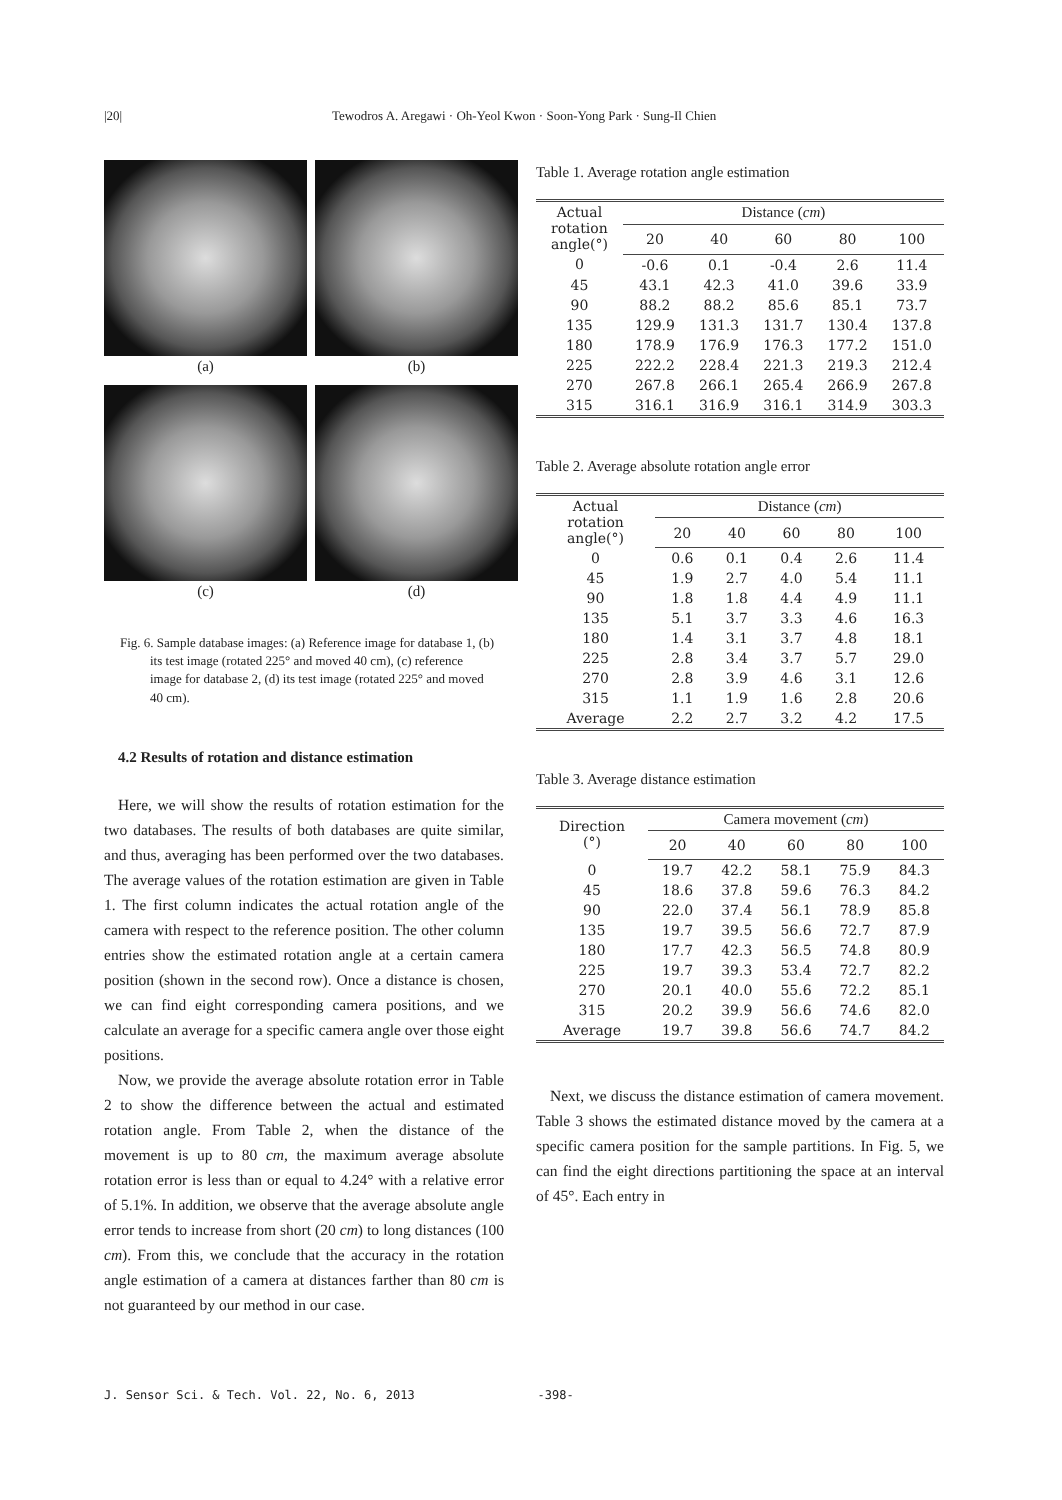|20| Tewodros A. Aregawi · Oh-Yeol Kwon · Soon-Yong Park · Sung-Il Chien
(a)
(b)
(c)
(d)
Fig. 6. Sample database images: (a) Reference image for database 1, (b) its test image (rotated 225° and moved 40 cm), (c) reference image for database 2, (d) its test image (rotated 225° and moved 40 cm).
4.2 Results of rotation and distance estimation
Here, we will show the results of rotation estimation for the two databases. The results of both databases are quite similar, and thus, averaging has been performed over the two databases. The average values of the rotation estimation are given in Table 1. The first column indicates the actual rotation angle of the camera with respect to the reference position. The other column entries show the estimated rotation angle at a certain camera position (shown in the second row). Once a distance is chosen, we can find eight corresponding camera positions, and we calculate an average for a specific camera angle over those eight positions.
Now, we provide the average absolute rotation error in Table 2 to show the difference between the actual and estimated rotation angle. From Table 2, when the distance of the movement is up to 80 cm, the maximum average absolute rotation error is less than or equal to 4.24° with a relative error of 5.1%. In addition, we observe that the average absolute angle error tends to increase from short (20 cm) to long distances (100 cm). From this, we conclude that the accuracy in the rotation angle estimation of a camera at distances farther than 80 cm is not guaranteed by our method in our case.
Table 1. Average rotation angle estimation
| Actual rotation angle(°) | Distance ( cm ) | | | | |
| --- | --- | --- | --- | --- | --- |
| | 20 | 40 | 60 | 80 | 100 |
| 0 | -0.6 | 0.1 | -0.4 | 2.6 | 11.4 |
| 45 | 43.1 | 42.3 | 41.0 | 39.6 | 33.9 |
| 90 | 88.2 | 88.2 | 85.6 | 85.1 | 73.7 |
| 135 | 129.9 | 131.3 | 131.7 | 130.4 | 137.8 |
| 180 | 178.9 | 176.9 | 176.3 | 177.2 | 151.0 |
| 225 | 222.2 | 228.4 | 221.3 | 219.3 | 212.4 |
| 270 | 267.8 | 266.1 | 265.4 | 266.9 | 267.8 |
| 315 | 316.1 | 316.9 | 316.1 | 314.9 | 303.3 |
Table 2. Average absolute rotation angle error
| Actual rotation angle(°) | Distance ( cm ) | | | | |
| --- | --- | --- | --- | --- | --- |
| | 20 | 40 | 60 | 80 | 100 |
| 0 | 0.6 | 0.1 | 0.4 | 2.6 | 11.4 |
| 45 | 1.9 | 2.7 | 4.0 | 5.4 | 11.1 |
| 90 | 1.8 | 1.8 | 4.4 | 4.9 | 11.1 |
| 135 | 5.1 | 3.7 | 3.3 | 4.6 | 16.3 |
| 180 | 1.4 | 3.1 | 3.7 | 4.8 | 18.1 |
| 225 | 2.8 | 3.4 | 3.7 | 5.7 | 29.0 |
| 270 | 2.8 | 3.9 | 4.6 | 3.1 | 12.6 |
| 315 | 1.1 | 1.9 | 1.6 | 2.8 | 20.6 |
| Average | 2.2 | 2.7 | 3.2 | 4.2 | 17.5 |
Table 3. Average distance estimation
| Direction (°) | Camera movement ( cm ) | | | | |
| --- | --- | --- | --- | --- | --- |
| | 20 | 40 | 60 | 80 | 100 |
| 0 | 19.7 | 42.2 | 58.1 | 75.9 | 84.3 |
| 45 | 18.6 | 37.8 | 59.6 | 76.3 | 84.2 |
| 90 | 22.0 | 37.4 | 56.1 | 78.9 | 85.8 |
| 135 | 19.7 | 39.5 | 56.6 | 72.7 | 87.9 |
| 180 | 17.7 | 42.3 | 56.5 | 74.8 | 80.9 |
| 225 | 19.7 | 39.3 | 53.4 | 72.7 | 82.2 |
| 270 | 20.1 | 40.0 | 55.6 | 72.2 | 85.1 |
| 315 | 20.2 | 39.9 | 56.6 | 74.6 | 82.0 |
| Average | 19.7 | 39.8 | 56.6 | 74.7 | 84.2 |
Next, we discuss the distance estimation of camera movement. Table 3 shows the estimated distance moved by the camera at a specific camera position for the sample partitions. In Fig. 5, we can find the eight directions partitioning the space at an interval of 45°. Each entry in
J. Sensor Sci. & Tech. Vol. 22, No. 6, 2013 -398-